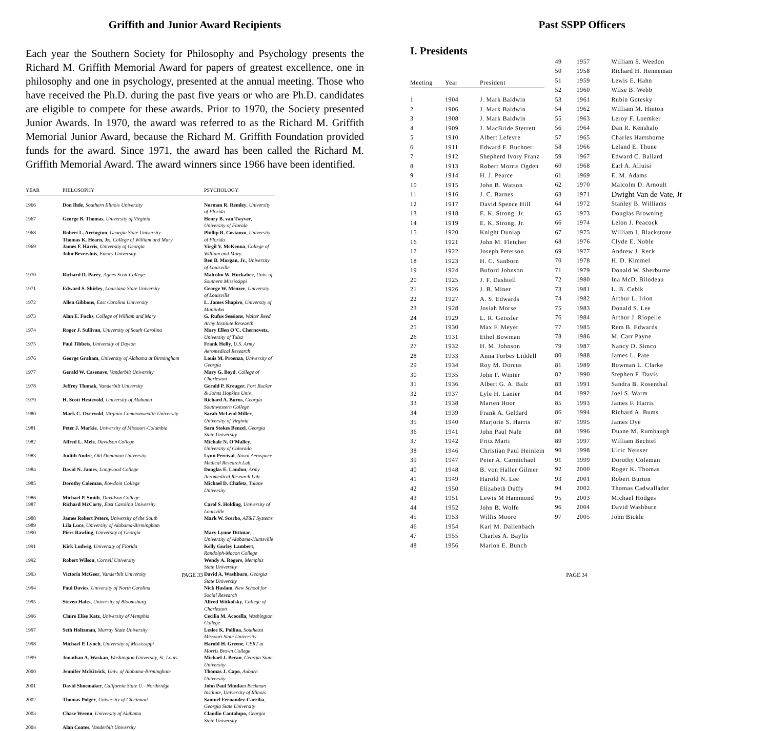Griffith and Junior Award Recipients
Each year the Southern Society for Philosophy and Psychology presents the Richard M. Griffith Memorial Award for papers of greatest excellence, one in philosophy and one in psychology, presented at the annual meeting. Those who have received the Ph.D. during the past five years or who are Ph.D. candidates are eligible to compete for these awards. Prior to 1970, the Society presented Junior Awards. In 1970, the award was referred to as the Richard M. Griffith Memorial Junior Award, because the Richard M. Griffith Foundation provided funds for the award. Since 1971, the award has been called the Richard M. Griffith Memorial Award. The award winners since 1966 have been identified.
| YEAR | PHILOSOPHY | PSYCHOLOGY |
| --- | --- | --- |
| 1966 | Don Ihde , Southern Illinois University | Norman R. Remley , University of Florida |
| 1967 | George B. Thomas , University of Virginia | Henry B. van Twyver , University of Florida |
| 1968 | Robert L. Arrington , Georgia State University Thomas K. Hearn, Jr. , College of William and Mary | Phillip R. Costanzo , University of Florida |
| 1969 | James F. Harris , University of Georgia John Beversluis , Emory University | Virgil V. McKenna , College of William and Mary Ben B. Morgan, Jr. , University of Louisville |
| 1970 | Richard D. Parry , Agnes Scott College | Malcolm W. Huckabee , Univ. of Southern Mississippi |
| 1971 | Edward S. Shirley , Louisiana State University | George W. Menzer , University of Louisville |
| 1972 | Allen Gibbons , East Carolina University | L. James Shapiro , University of Manitoba |
| 1973 | Alan E. Fuchs , College of William and Mary | G. Rufus Sessions , Walter Reed Army Institute Research |
| 1974 | Roger J. Sullivan , University of South Carolina | Mary Ellen O’C. Chernovetz , University of Tulsa |
| 1975 | Paul Tibbets , University of Dayton | Frank Holly , U.S. Army Aeromedical Research |
| 1976 | George Graham , University of Alabama at Birmingham | Louis M. Proenza , University of Georgia |
| 1977 | Gerald W. Casenave , Vanderbilt University | Mary G. Boyd , College of Charleston |
| 1978 | Jeffrey Tlumak , Vanderbilt University | Gerald P. Kreuger , Fort Rucker & Johns Hopkins Univ. |
| 1979 | H. Scott Hestevold , University of Alabama | Richard A. Burns , Georgia Southwestern College |
| 1980 | Mark C. Overvold , Virginia Commonwealth University | Sarah McLeod Miller , University of Virginia |
| 1981 | Peter J. Markie , University of Missouri-Columbia | Sara Stokes Benzel , Georgia State University |
| 1982 | Alfred L. Mele , Davidson College | Michale N. O’Malley , University of Colorado |
| 1983 | Judith Andre , Old Dominion University | Lynn Percival , Naval Aerospace Medical Research Lab. |
| 1984 | David N. James , Longwood College | Douglas E. Landon , Army Aeromedical Research Lab. |
| 1985 | Dorothy Coleman , Bowdoin College | Michael D. Chafetz , Tulane University |
| 1986 | Michael P. Smith , Davidson College | |
| 1987 | Richard McCarty , East Carolina University | Carol S. Holding , University of Louisville |
| 1988 | James Robert Peters , University of the South | Mark W. Scerbo , AT&T Systems |
| 1989 | Lila Luce , University of Alabama-Birmingham | |
| 1990 | Piers Rawling , University of Georgia | Mary Lynne Dittmar , University of Alabama-Huntsville |
| 1991 | Kirk Ludwig , University of Florida | Kelly Gurley Lambert , Randolph-Macon College |
| 1992 | Robert Wilson , Cornell University | Wendy A. Rogers , Memphis State University |
| 1993 | Victoria McGeer , Vanderbilt University | David A. Washburn , Georgia State University |
| 1994 | Paul Davies , University of North Carolina | Nick Haslam , New School for Social Research |
| 1995 | Steven Hales , University of Bloomsburg | Alfred Witkofsky , College of Charleston |
| 1996 | Claire Elise Katz , University of Memphis | Cecilia M. Acocella , Washington College |
| 1997 | Seth Holtzman , Murray State University | Leslee K. Pollina , Southeast Missouri State University |
| 1998 | Michael P. Lynch , University of Mississippi | Harold H. Greene , CERT at Morris Brown College |
| 1999 | Jonathan A. Waskan , Washington University, St. Louis | Michael J. Beran , Georgia State University |
| 2000 | Jennifer McKitrick , Univ. of Alabama-Birmingham | Thomas J. Capo , Auburn University |
| 2001 | David Shoemaker , California State U.- Northridge | John Paul Minda m Beckman Institute, University of Illinois |
| 2002 | Thomas Polger , University of Cincinnati | Samuel Fernandez-Carriba , Georgia State University |
| 2003 | Chase Wrenn , University of Alabama | Claudio Cantalupo, Georgia State University |
| 2004 | Alan Coates, Vanderbilt University | |
PAGE 33
Past SSPP Officers
I. Presidents
| Meeting | Year | President |
| --- | --- | --- |
| 1 | 1904 | J. Mark Baldwin |
| 2 | 1906 | J. Mark Baldwin |
| 3 | 1908 | J. Mark Baldwin |
| 4 | 1909 | J. MacBride Sterrett |
| 5 | 1910 | Albert Lefevre |
| 6 | 1911 | Edward F. Buchner |
| 7 | 1912 | Shepherd Ivory Franz |
| 8 | 1913 | Robert Morris Ogden |
| 9 | 1914 | H. J. Pearce |
| 10 | 1915 | John B. Watson |
| 11 | 1916 | J. C. Barnes |
| 12 | 1917 | David Spence Hill |
| 13 | 1918 | E. K. Strong. Jr. |
| 14 | 1919 | E. K. Strong, Jr. |
| 15 | 1920 | Knight Dunlap |
| 16 | 1921 | John M. Fletcher |
| 17 | 1922 | Joseph Peterson |
| 18 | 1923 | H. C. Sanborn |
| 19 | 1924 | Buford Johnson |
| 20 | 1925 | J. F. Dashiell |
| 21 | 1926 | J. B. Miner |
| 22 | 1927 | A. S. Edwards |
| 23 | 1928 | Josiah Morse |
| 24 | 1929 | L. R. Geissler |
| 25 | 1930 | Max F. Meyer |
| 26 | 1931 | Ethel Bowman |
| 27 | 1932 | H. M. Johnson |
| 28 | 1933 | Anna Forbes Liddell |
| 29 | 1934 | Roy M. Dorcus |
| 30 | 1935 | John F. Winter |
| 31 | 1936 | Albert G. A. Balz |
| 32 | 1937 | Lyle H. Lanier |
| 33 | 1938 | Marten Hoor |
| 34 | 1939 | Frank A. Geldard |
| 35 | 1940 | Marjorie S. Harris |
| 36 | 1941 | John Paul Nafe |
| 37 | 1942 | Fritz Marti |
| 38 | 1946 | Christian Paul Heinlein |
| 39 | 1947 | Peter A. Carmichael |
| 40 | 1948 | B. von Haller Gilmer |
| 41 | 1949 | Harold N. Lee |
| 42 | 1950 | Elizabeth Duffy |
| 43 | 1951 | Lewis M Hammond |
| 44 | 1952 | John B. Wolfe |
| 45 | 1953 | Willis Moore |
| 46 | 1954 | Karl M. Dallenbach |
| 47 | 1955 | Charles A. Baylis |
| 48 | 1956 | Marion E. Bunch |
| 49 | 1957 | William S. Weedon |
| 50 | 1958 | Richard H. Henneman |
| 51 | 1959 | Lewis E. Hahn |
| 52 | 1960 | Wilse B. Webb |
| 53 | 1961 | Rubin Gotesky |
| 54 | 1962 | William M. Hinton |
| 55 | 1963 | Leroy F. Loemker |
| 56 | 1964 | Dan R. Kenshalo |
| 57 | 1965 | Charles Hartshorne |
| 58 | 1966 | Leland E. Thune |
| 59 | 1967 | Edward C. Ballard |
| 60 | 1968 | Earl A. Alluisi |
| 61 | 1969 | E. M. Adams |
| 62 | 1970 | Malcolm D. Arnoult |
| 63 | 1971 | Dwight Van de Vate, Jr |
| 64 | 1972 | Stanley B. Williams |
| 65 | 1973 | Douglas Browning |
| 66 | 1974 | Lelon J. Peacock |
| 67 | 1975 | William I. Blackstone |
| 68 | 1976 | Clyde E. Noble |
| 69 | 1977 | Andrew J. Reck |
| 70 | 1978 | H. D. Kimmel |
| 71 | 1979 | Donald W. Sherburne |
| 72 | 1980 | Ina McD. Bilodeau |
| 73 | 1981 | L. B. Cebik |
| 74 | 1982 | Arthur L. Irion |
| 75 | 1983 | Donald S. Lee |
| 76 | 1984 | Arthur J. Riopelle |
| 77 | 1985 | Rem B. Edwards |
| 78 | 1986 | M. Carr Payne |
| 79 | 1987 | Nancy D. Simco |
| 80 | 1988 | James L. Pate |
| 81 | 1989 | Bowman L. Clarke |
| 82 | 1990 | Stephen F. Davis |
| 83 | 1991 | Sandra B. Rosenthal |
| 84 | 1992 | Joel S. Warm |
| 85 | 1993 | James F. Harris |
| 86 | 1994 | Richard A. Bums |
| 87 | 1995 | James Dye |
| 88 | 1996 | Duane M. Rumbaugh |
| 89 | 1997 | William Bechtel |
| 90 | 1998 | Ulric Neisser |
| 91 | 1999 | Dorothy Coleman |
| 92 | 2000 | Roger K. Thomas |
| 93 | 2001 | Robert Burton |
| 94 | 2002 | Thomas Cadwallader |
| 95 | 2003 | Michael Hodges |
| 96 | 2004 | David Washburn |
| 97 | 2005 | John Bickle |
PAGE 34